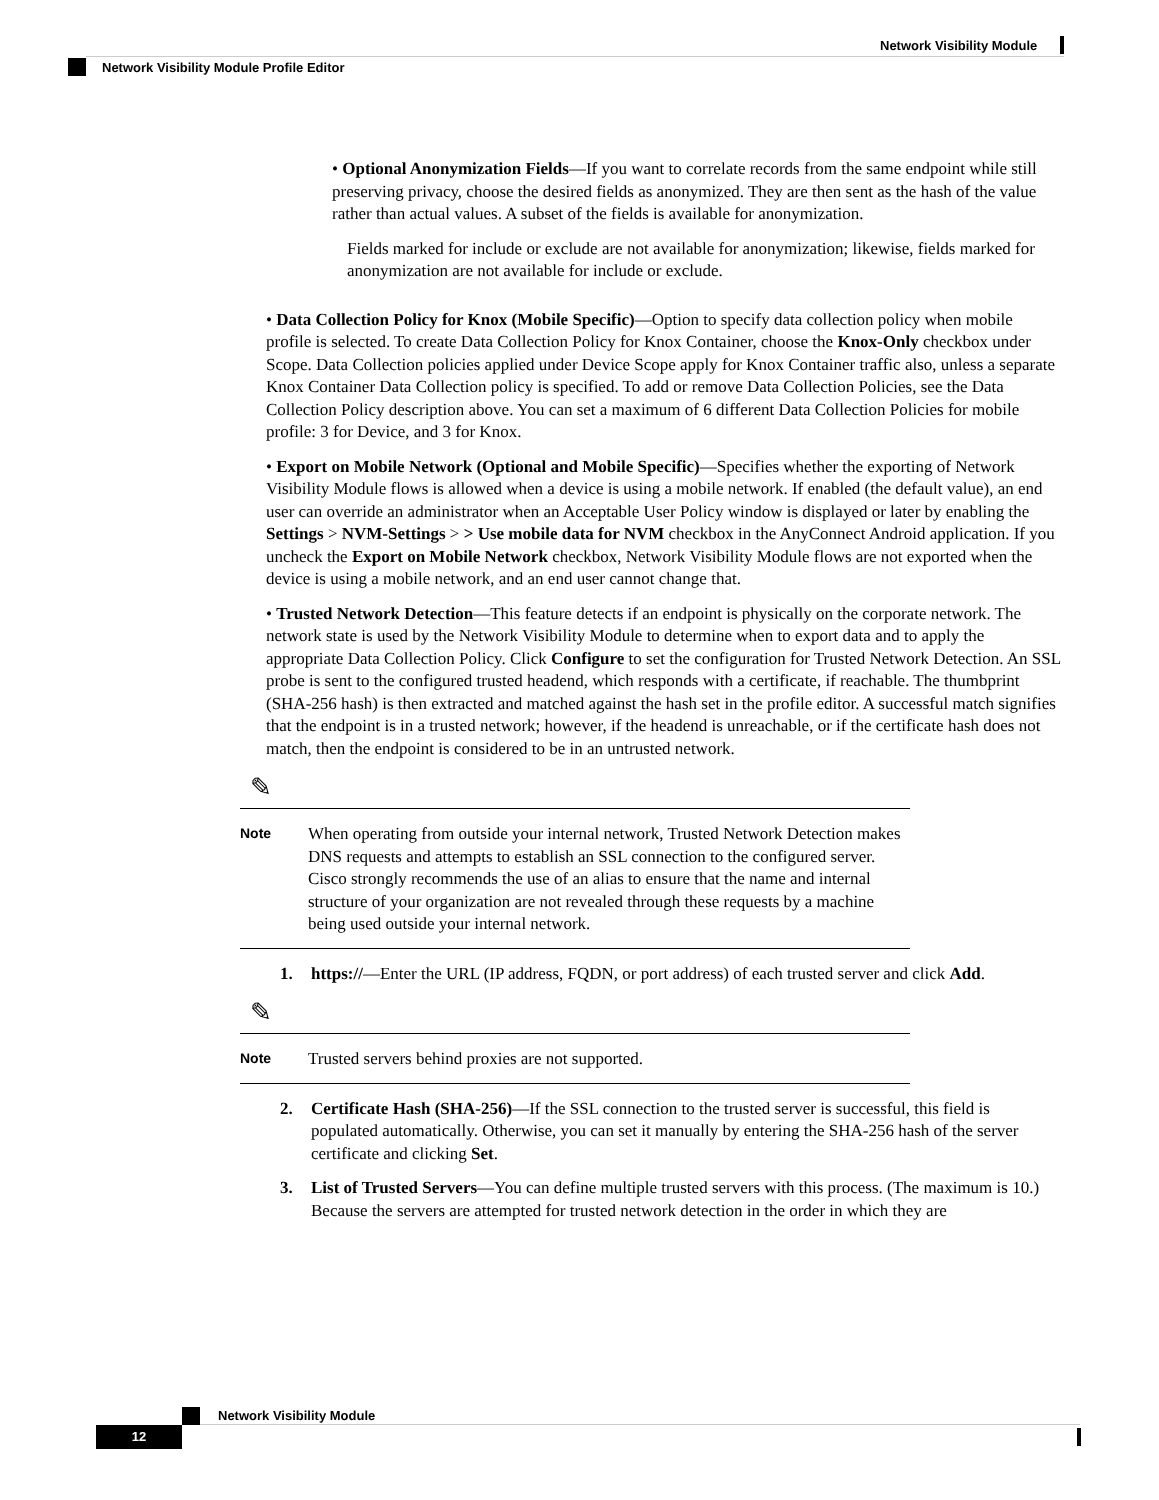Network Visibility Module
Network Visibility Module Profile Editor
• Optional Anonymization Fields—If you want to correlate records from the same endpoint while still preserving privacy, choose the desired fields as anonymized. They are then sent as the hash of the value rather than actual values. A subset of the fields is available for anonymization.
Fields marked for include or exclude are not available for anonymization; likewise, fields marked for anonymization are not available for include or exclude.
• Data Collection Policy for Knox (Mobile Specific)—Option to specify data collection policy when mobile profile is selected. To create Data Collection Policy for Knox Container, choose the Knox-Only checkbox under Scope. Data Collection policies applied under Device Scope apply for Knox Container traffic also, unless a separate Knox Container Data Collection policy is specified. To add or remove Data Collection Policies, see the Data Collection Policy description above. You can set a maximum of 6 different Data Collection Policies for mobile profile: 3 for Device, and 3 for Knox.
• Export on Mobile Network (Optional and Mobile Specific)—Specifies whether the exporting of Network Visibility Module flows is allowed when a device is using a mobile network. If enabled (the default value), an end user can override an administrator when an Acceptable User Policy window is displayed or later by enabling the Settings > NVM-Settings > > Use mobile data for NVM checkbox in the AnyConnect Android application. If you uncheck the Export on Mobile Network checkbox, Network Visibility Module flows are not exported when the device is using a mobile network, and an end user cannot change that.
• Trusted Network Detection—This feature detects if an endpoint is physically on the corporate network. The network state is used by the Network Visibility Module to determine when to export data and to apply the appropriate Data Collection Policy. Click Configure to set the configuration for Trusted Network Detection. An SSL probe is sent to the configured trusted headend, which responds with a certificate, if reachable. The thumbprint (SHA-256 hash) is then extracted and matched against the hash set in the profile editor. A successful match signifies that the endpoint is in a trusted network; however, if the headend is unreachable, or if the certificate hash does not match, then the endpoint is considered to be in an untrusted network.
✎
Note
When operating from outside your internal network, Trusted Network Detection makes DNS requests and attempts to establish an SSL connection to the configured server. Cisco strongly recommends the use of an alias to ensure that the name and internal structure of your organization are not revealed through these requests by a machine being used outside your internal network.
1. https://—Enter the URL (IP address, FQDN, or port address) of each trusted server and click Add.
✎
Note
Trusted servers behind proxies are not supported.
2. Certificate Hash (SHA-256)—If the SSL connection to the trusted server is successful, this field is populated automatically. Otherwise, you can set it manually by entering the SHA-256 hash of the server certificate and clicking Set.
3. List of Trusted Servers—You can define multiple trusted servers with this process. (The maximum is 10.) Because the servers are attempted for trusted network detection in the order in which they are
Network Visibility Module
12